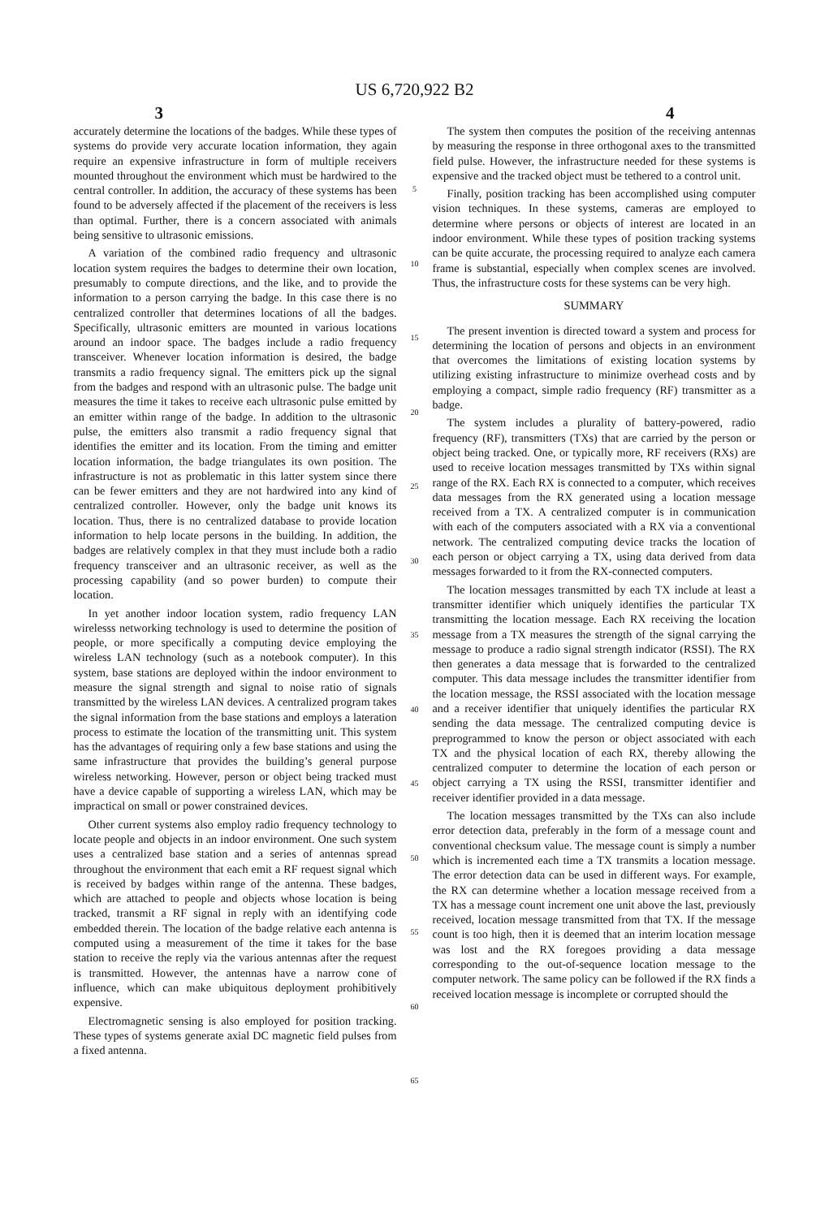US 6,720,922 B2
3 4
accurately determine the locations of the badges. While these types of systems do provide very accurate location information, they again require an expensive infrastructure in form of multiple receivers mounted throughout the environment which must be hardwired to the central controller. In addition, the accuracy of these systems has been found to be adversely affected if the placement of the receivers is less than optimal. Further, there is a concern associated with animals being sensitive to ultrasonic emissions.
A variation of the combined radio frequency and ultrasonic location system requires the badges to determine their own location, presumably to compute directions, and the like, and to provide the information to a person carrying the badge. In this case there is no centralized controller that determines locations of all the badges. Specifically, ultrasonic emitters are mounted in various locations around an indoor space. The badges include a radio frequency transceiver. Whenever location information is desired, the badge transmits a radio frequency signal. The emitters pick up the signal from the badges and respond with an ultrasonic pulse. The badge unit measures the time it takes to receive each ultrasonic pulse emitted by an emitter within range of the badge. In addition to the ultrasonic pulse, the emitters also transmit a radio frequency signal that identifies the emitter and its location. From the timing and emitter location information, the badge triangulates its own position. The infrastructure is not as problematic in this latter system since there can be fewer emitters and they are not hardwired into any kind of centralized controller. However, only the badge unit knows its location. Thus, there is no centralized database to provide location information to help locate persons in the building. In addition, the badges are relatively complex in that they must include both a radio frequency transceiver and an ultrasonic receiver, as well as the processing capability (and so power burden) to compute their location.
In yet another indoor location system, radio frequency LAN wirelesss networking technology is used to determine the position of people, or more specifically a computing device employing the wireless LAN technology (such as a notebook computer). In this system, base stations are deployed within the indoor environment to measure the signal strength and signal to noise ratio of signals transmitted by the wireless LAN devices. A centralized program takes the signal information from the base stations and employs a lateration process to estimate the location of the transmitting unit. This system has the advantages of requiring only a few base stations and using the same infrastructure that provides the building’s general purpose wireless networking. However, person or object being tracked must have a device capable of supporting a wireless LAN, which may be impractical on small or power constrained devices.
Other current systems also employ radio frequency technology to locate people and objects in an indoor environment. One such system uses a centralized base station and a series of antennas spread throughout the environment that each emit a RF request signal which is received by badges within range of the antenna. These badges, which are attached to people and objects whose location is being tracked, transmit a RF signal in reply with an identifying code embedded therein. The location of the badge relative each antenna is computed using a measurement of the time it takes for the base station to receive the reply via the various antennas after the request is transmitted. However, the antennas have a narrow cone of influence, which can make ubiquitous deployment prohibitively expensive.
Electromagnetic sensing is also employed for position tracking. These types of systems generate axial DC magnetic field pulses from a fixed antenna.
5
10
15
20
25
30
35
40
45
50
55
60
65
The system then computes the position of the receiving antennas by measuring the response in three orthogonal axes to the transmitted field pulse. However, the infrastructure needed for these systems is expensive and the tracked object must be tethered to a control unit.
Finally, position tracking has been accomplished using computer vision techniques. In these systems, cameras are employed to determine where persons or objects of interest are located in an indoor environment. While these types of position tracking systems can be quite accurate, the processing required to analyze each camera frame is substantial, especially when complex scenes are involved. Thus, the infrastructure costs for these systems can be very high.
SUMMARY
The present invention is directed toward a system and process for determining the location of persons and objects in an environment that overcomes the limitations of existing location systems by utilizing existing infrastructure to minimize overhead costs and by employing a compact, simple radio frequency (RF) transmitter as a badge.
The system includes a plurality of battery-powered, radio frequency (RF), transmitters (TXs) that are carried by the person or object being tracked. One, or typically more, RF receivers (RXs) are used to receive location messages transmitted by TXs within signal range of the RX. Each RX is connected to a computer, which receives data messages from the RX generated using a location message received from a TX. A centralized computer is in communication with each of the computers associated with a RX via a conventional network. The centralized computing device tracks the location of each person or object carrying a TX, using data derived from data messages forwarded to it from the RX-connected computers.
The location messages transmitted by each TX include at least a transmitter identifier which uniquely identifies the particular TX transmitting the location message. Each RX receiving the location message from a TX measures the strength of the signal carrying the message to produce a radio signal strength indicator (RSSI). The RX then generates a data message that is forwarded to the centralized computer. This data message includes the transmitter identifier from the location message, the RSSI associated with the location message and a receiver identifier that uniquely identifies the particular RX sending the data message. The centralized computing device is preprogrammed to know the person or object associated with each TX and the physical location of each RX, thereby allowing the centralized computer to determine the location of each person or object carrying a TX using the RSSI, transmitter identifier and receiver identifier provided in a data message.
The location messages transmitted by the TXs can also include error detection data, preferably in the form of a message count and conventional checksum value. The message count is simply a number which is incremented each time a TX transmits a location message. The error detection data can be used in different ways. For example, the RX can determine whether a location message received from a TX has a message count increment one unit above the last, previously received, location message transmitted from that TX. If the message count is too high, then it is deemed that an interim location message was lost and the RX foregoes providing a data message corresponding to the out-of-sequence location message to the computer network. The same policy can be followed if the RX finds a received location message is incomplete or corrupted should the